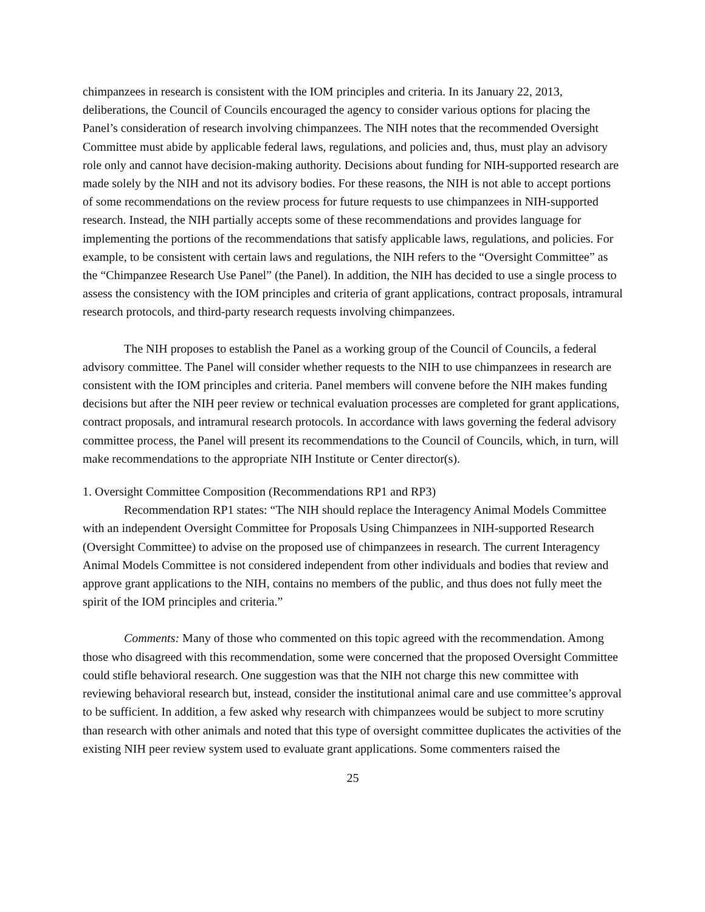chimpanzees in research is consistent with the IOM principles and criteria. In its January 22, 2013, deliberations, the Council of Councils encouraged the agency to consider various options for placing the Panel’s consideration of research involving chimpanzees. The NIH notes that the recommended Oversight Committee must abide by applicable federal laws, regulations, and policies and, thus, must play an advisory role only and cannot have decision-making authority. Decisions about funding for NIH-supported research are made solely by the NIH and not its advisory bodies. For these reasons, the NIH is not able to accept portions of some recommendations on the review process for future requests to use chimpanzees in NIH-supported research. Instead, the NIH partially accepts some of these recommendations and provides language for implementing the portions of the recommendations that satisfy applicable laws, regulations, and policies. For example, to be consistent with certain laws and regulations, the NIH refers to the “Oversight Committee” as the “Chimpanzee Research Use Panel” (the Panel). In addition, the NIH has decided to use a single process to assess the consistency with the IOM principles and criteria of grant applications, contract proposals, intramural research protocols, and third-party research requests involving chimpanzees.
The NIH proposes to establish the Panel as a working group of the Council of Councils, a federal advisory committee. The Panel will consider whether requests to the NIH to use chimpanzees in research are consistent with the IOM principles and criteria. Panel members will convene before the NIH makes funding decisions but after the NIH peer review or technical evaluation processes are completed for grant applications, contract proposals, and intramural research protocols. In accordance with laws governing the federal advisory committee process, the Panel will present its recommendations to the Council of Councils, which, in turn, will make recommendations to the appropriate NIH Institute or Center director(s).
1. Oversight Committee Composition (Recommendations RP1 and RP3)
Recommendation RP1 states: “The NIH should replace the Interagency Animal Models Committee with an independent Oversight Committee for Proposals Using Chimpanzees in NIH-supported Research (Oversight Committee) to advise on the proposed use of chimpanzees in research. The current Interagency Animal Models Committee is not considered independent from other individuals and bodies that review and approve grant applications to the NIH, contains no members of the public, and thus does not fully meet the spirit of the IOM principles and criteria.”
Comments: Many of those who commented on this topic agreed with the recommendation. Among those who disagreed with this recommendation, some were concerned that the proposed Oversight Committee could stifle behavioral research. One suggestion was that the NIH not charge this new committee with reviewing behavioral research but, instead, consider the institutional animal care and use committee’s approval to be sufficient. In addition, a few asked why research with chimpanzees would be subject to more scrutiny than research with other animals and noted that this type of oversight committee duplicates the activities of the existing NIH peer review system used to evaluate grant applications. Some commenters raised the
25